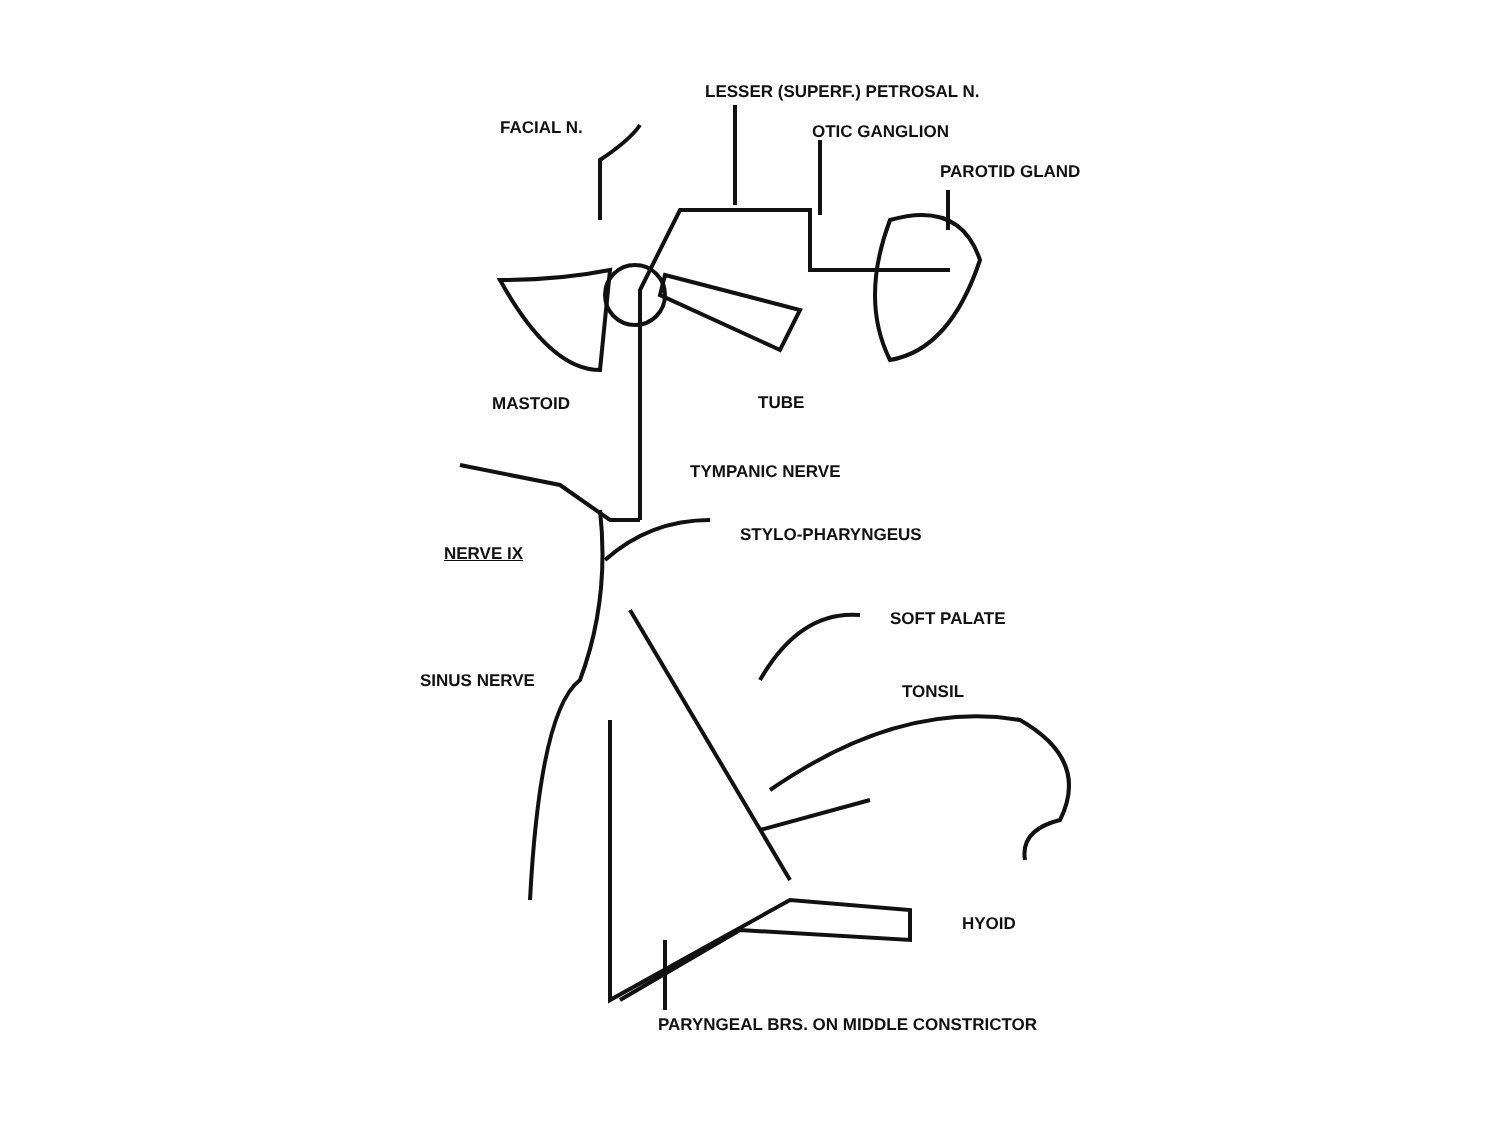LESSER (SUPERF.) PETROSAL N.
FACIAL N. OTIC GANGLION
PAROTID GLAND
MASTOID TUBE
TYMPANIC NERVE
STYLO-PHARYNGEUS
NERVE IX
SOFT PALATE
SINUS NERVE
TONSIL
HYOID
PARYNGEAL BRS. ON MIDDLE CONSTRICTOR